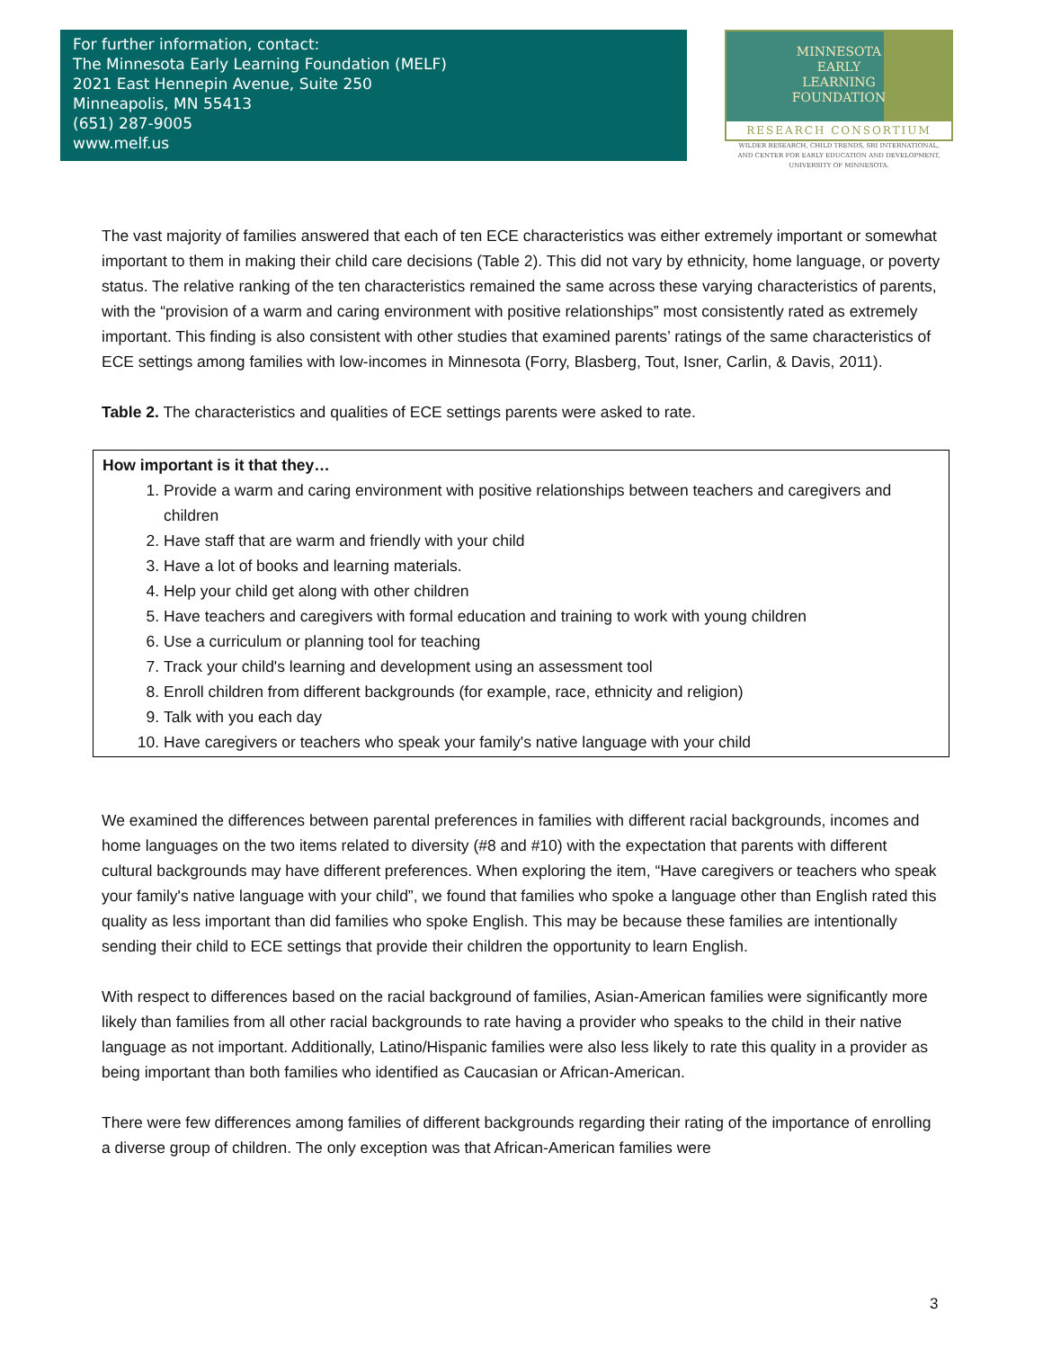For further information, contact:
The Minnesota Early Learning Foundation (MELF)
2021 East Hennepin Avenue, Suite 250
Minneapolis, MN 55413
(651) 287-9005
www.melf.us
MINNESOTA
EARLY
LEARNING
FOUNDATION
RESEARCH CONSORTIUM
WILDER RESEARCH, CHILD TRENDS, SRI INTERNATIONAL,
AND CENTER FOR EARLY EDUCATION AND DEVELOPMENT,
UNIVERSITY OF MINNESOTA.
The vast majority of families answered that each of ten ECE characteristics was either extremely important or somewhat important to them in making their child care decisions (Table 2). This did not vary by ethnicity, home language, or poverty status. The relative ranking of the ten characteristics remained the same across these varying characteristics of parents, with the “provision of a warm and caring environment with positive relationships” most consistently rated as extremely important. This finding is also consistent with other studies that examined parents’ ratings of the same characteristics of ECE settings among families with low-incomes in Minnesota (Forry, Blasberg, Tout, Isner, Carlin, & Davis, 2011).
Table 2. The characteristics and qualities of ECE settings parents were asked to rate.
| How important is it that they… 1. Provide a warm and caring environment with positive relationships between teachers and caregivers and children 2. Have staff that are warm and friendly with your child 3. Have a lot of books and learning materials. 4. Help your child get along with other children 5. Have teachers and caregivers with formal education and training to work with young children 6. Use a curriculum or planning tool for teaching 7. Track your child's learning and development using an assessment tool 8. Enroll children from different backgrounds (for example, race, ethnicity and religion) 9. Talk with you each day 10. Have caregivers or teachers who speak your family's native language with your child |
We examined the differences between parental preferences in families with different racial backgrounds, incomes and home languages on the two items related to diversity (#8 and #10) with the expectation that parents with different cultural backgrounds may have different preferences. When exploring the item, “Have caregivers or teachers who speak your family's native language with your child”, we found that families who spoke a language other than English rated this quality as less important than did families who spoke English. This may be because these families are intentionally sending their child to ECE settings that provide their children the opportunity to learn English.
With respect to differences based on the racial background of families, Asian-American families were significantly more likely than families from all other racial backgrounds to rate having a provider who speaks to the child in their native language as not important. Additionally, Latino/Hispanic families were also less likely to rate this quality in a provider as being important than both families who identified as Caucasian or African-American.
There were few differences among families of different backgrounds regarding their rating of the importance of enrolling a diverse group of children. The only exception was that African-American families were
3